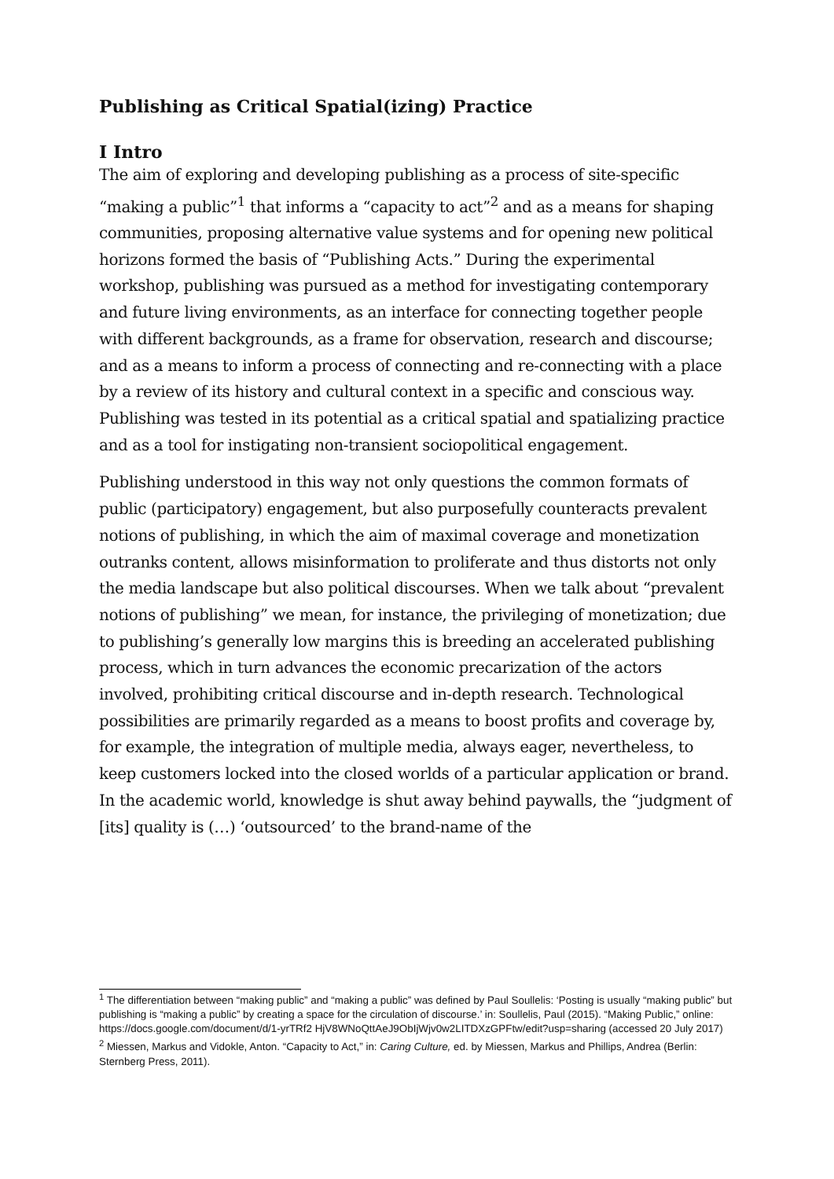Publishing as Critical Spatial(izing) Practice
I Intro
The aim of exploring and developing publishing as a process of site-specific “making a public”<sup>1</sup> that informs a “capacity to act”<sup>2</sup> and as a means for shaping communities, proposing alternative value systems and for opening new political horizons formed the basis of “Publishing Acts.” During the experimental workshop, publishing was pursued as a method for investigating contemporary and future living environments, as an interface for connecting together people with different backgrounds, as a frame for observation, research and discourse; and as a means to inform a process of connecting and re-connecting with a place by a review of its history and cultural context in a specific and conscious way. Publishing was tested in its potential as a critical spatial and spatializing practice and as a tool for instigating non-transient sociopolitical engagement.
Publishing understood in this way not only questions the common formats of public (participatory) engagement, but also purposefully counteracts prevalent notions of publishing, in which the aim of maximal coverage and monetization outranks content, allows misinformation to proliferate and thus distorts not only the media landscape but also political discourses. When we talk about “prevalent notions of publishing” we mean, for instance, the privileging of monetization; due to publishing’s generally low margins this is breeding an accelerated publishing process, which in turn advances the economic precarization of the actors involved, prohibiting critical discourse and in-depth research. Technological possibilities are primarily regarded as a means to boost profits and coverage by, for example, the integration of multiple media, always eager, nevertheless, to keep customers locked into the closed worlds of a particular application or brand. In the academic world, knowledge is shut away behind paywalls, the “judgment of [its] quality is (…) ‘outsourced’ to the brand-name of the
<sup>1</sup> The differentiation between “making public” and “making a public” was defined by Paul Soullelis: ‘Posting is usually “making public” but publishing is “making a public” by creating a space for the circulation of discourse.’ in: Soullelis, Paul (2015). “Making Public,” online: https://docs.google.com/document/d/1-yrTRf2 HjV8WNoQttAeJ9ObIjWjv0w2LITDXzGPFtw/edit?usp=sharing (accessed 20 July 2017)
<sup>2</sup> Miessen, Markus and Vidokle, Anton. “Capacity to Act,” in: Caring Culture, ed. by Miessen, Markus and Phillips, Andrea (Berlin: Sternberg Press, 2011).